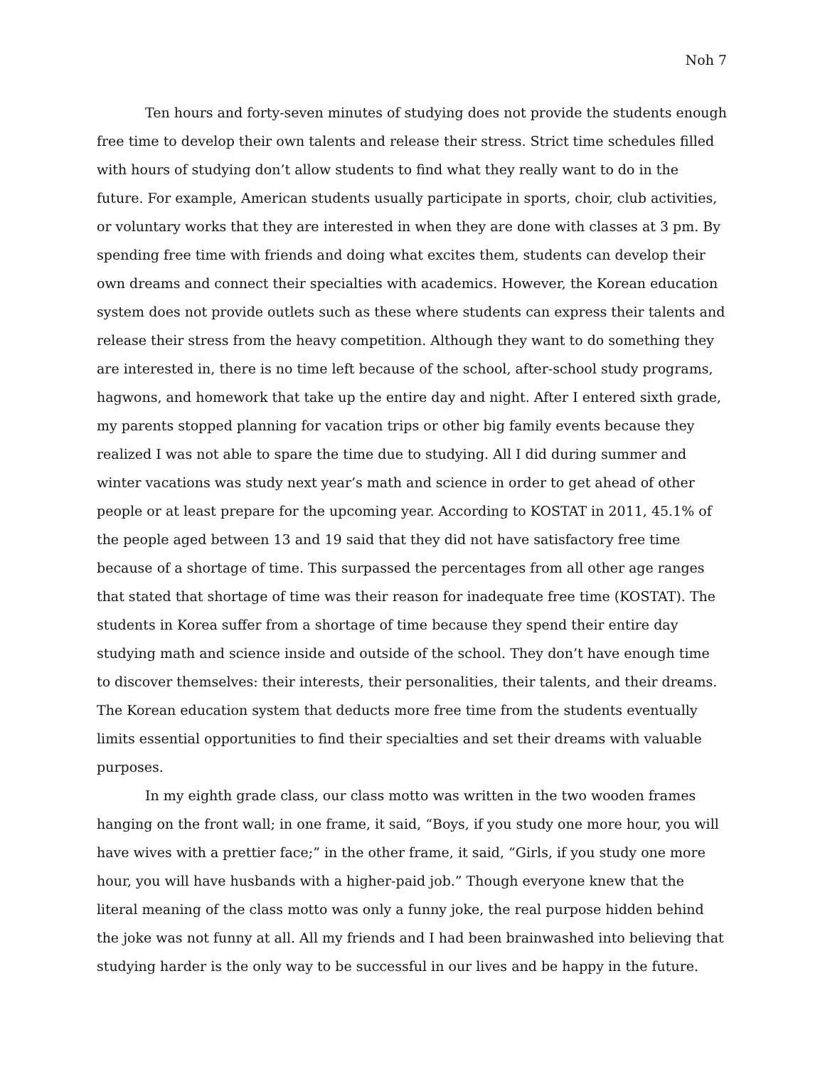Noh 7
Ten hours and forty-seven minutes of studying does not provide the students enough free time to develop their own talents and release their stress. Strict time schedules filled with hours of studying don’t allow students to find what they really want to do in the future. For example, American students usually participate in sports, choir, club activities, or voluntary works that they are interested in when they are done with classes at 3 pm. By spending free time with friends and doing what excites them, students can develop their own dreams and connect their specialties with academics. However, the Korean education system does not provide outlets such as these where students can express their talents and release their stress from the heavy competition. Although they want to do something they are interested in, there is no time left because of the school, after-school study programs, hagwons, and homework that take up the entire day and night. After I entered sixth grade, my parents stopped planning for vacation trips or other big family events because they realized I was not able to spare the time due to studying. All I did during summer and winter vacations was study next year’s math and science in order to get ahead of other people or at least prepare for the upcoming year. According to KOSTAT in 2011, 45.1% of the people aged between 13 and 19 said that they did not have satisfactory free time because of a shortage of time. This surpassed the percentages from all other age ranges that stated that shortage of time was their reason for inadequate free time (KOSTAT). The students in Korea suffer from a shortage of time because they spend their entire day studying math and science inside and outside of the school. They don’t have enough time to discover themselves: their interests, their personalities, their talents, and their dreams. The Korean education system that deducts more free time from the students eventually limits essential opportunities to find their specialties and set their dreams with valuable purposes.
In my eighth grade class, our class motto was written in the two wooden frames hanging on the front wall; in one frame, it said, “Boys, if you study one more hour, you will have wives with a prettier face;” in the other frame, it said, “Girls, if you study one more hour, you will have husbands with a higher-paid job.” Though everyone knew that the literal meaning of the class motto was only a funny joke, the real purpose hidden behind the joke was not funny at all. All my friends and I had been brainwashed into believing that studying harder is the only way to be successful in our lives and be happy in the future.